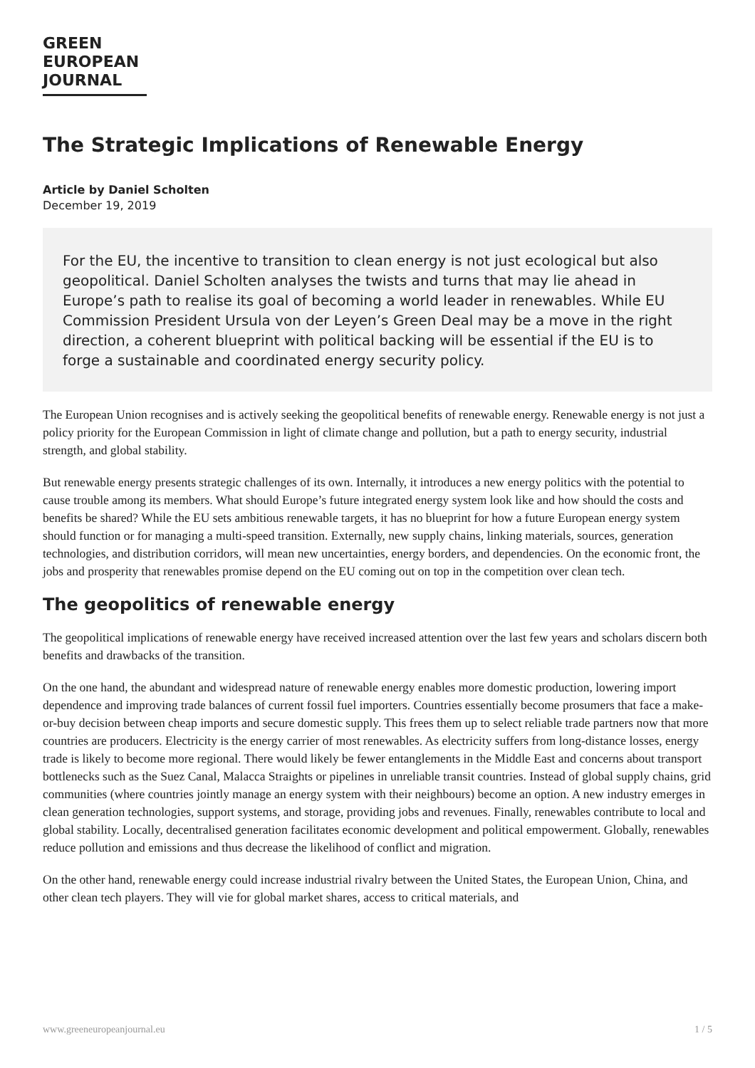GREEN
EUROPEAN
JOURNAL
The Strategic Implications of Renewable Energy
Article by Daniel Scholten
December 19, 2019
For the EU, the incentive to transition to clean energy is not just ecological but also geopolitical. Daniel Scholten analyses the twists and turns that may lie ahead in Europe’s path to realise its goal of becoming a world leader in renewables. While EU Commission President Ursula von der Leyen’s Green Deal may be a move in the right direction, a coherent blueprint with political backing will be essential if the EU is to forge a sustainable and coordinated energy security policy.
The European Union recognises and is actively seeking the geopolitical benefits of renewable energy. Renewable energy is not just a policy priority for the European Commission in light of climate change and pollution, but a path to energy security, industrial strength, and global stability.
But renewable energy presents strategic challenges of its own. Internally, it introduces a new energy politics with the potential to cause trouble among its members. What should Europe’s future integrated energy system look like and how should the costs and benefits be shared? While the EU sets ambitious renewable targets, it has no blueprint for how a future European energy system should function or for managing a multi-speed transition. Externally, new supply chains, linking materials, sources, generation technologies, and distribution corridors, will mean new uncertainties, energy borders, and dependencies. On the economic front, the jobs and prosperity that renewables promise depend on the EU coming out on top in the competition over clean tech.
The geopolitics of renewable energy
The geopolitical implications of renewable energy have received increased attention over the last few years and scholars discern both benefits and drawbacks of the transition.
On the one hand, the abundant and widespread nature of renewable energy enables more domestic production, lowering import dependence and improving trade balances of current fossil fuel importers. Countries essentially become prosumers that face a make-or-buy decision between cheap imports and secure domestic supply. This frees them up to select reliable trade partners now that more countries are producers. Electricity is the energy carrier of most renewables. As electricity suffers from long-distance losses, energy trade is likely to become more regional. There would likely be fewer entanglements in the Middle East and concerns about transport bottlenecks such as the Suez Canal, Malacca Straights or pipelines in unreliable transit countries. Instead of global supply chains, grid communities (where countries jointly manage an energy system with their neighbours) become an option. A new industry emerges in clean generation technologies, support systems, and storage, providing jobs and revenues. Finally, renewables contribute to local and global stability. Locally, decentralised generation facilitates economic development and political empowerment. Globally, renewables reduce pollution and emissions and thus decrease the likelihood of conflict and migration.
On the other hand, renewable energy could increase industrial rivalry between the United States, the European Union, China, and other clean tech players. They will vie for global market shares, access to critical materials, and
www.greeneuropeanjournal.eu 1 / 5